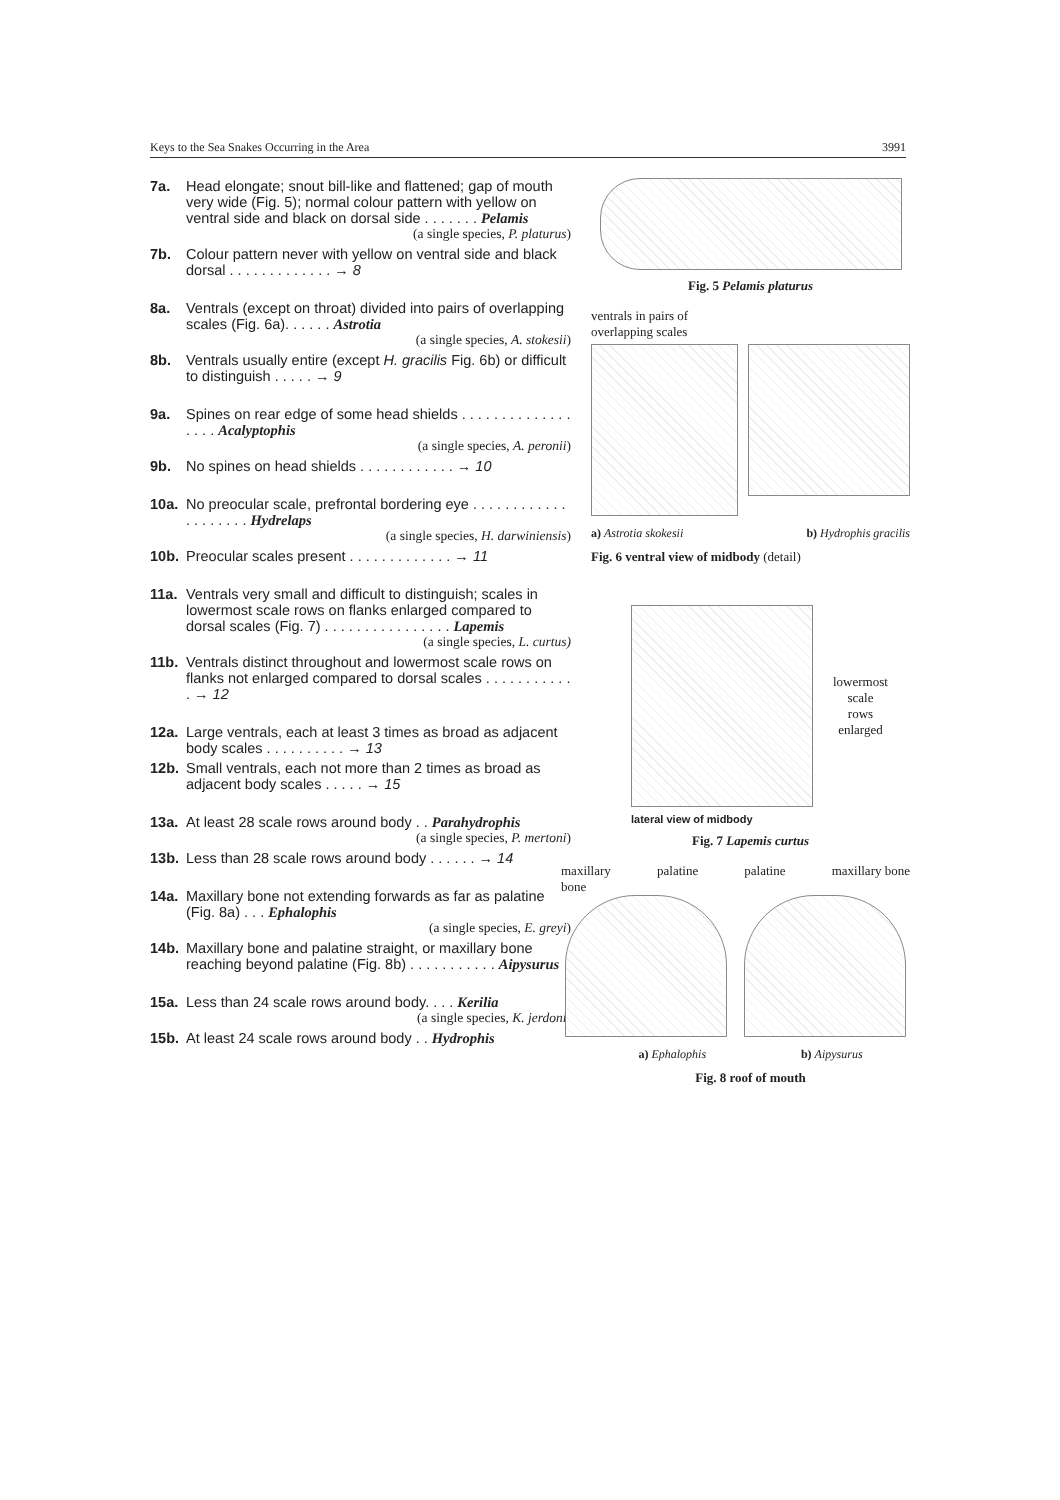Keys to the Sea Snakes Occurring in the Area 3991
7a. Head elongate; snout bill-like and flattened; gap of mouth very wide (Fig. 5); normal colour pattern with yellow on ventral side and black on dorsal side . . . . . . . Pelamis
(a single species, P. platurus)
7b. Colour pattern never with yellow on ventral side and black dorsal . . . . . . . . . . . . . → 8
8a. Ventrals (except on throat) divided into pairs of overlapping scales (Fig. 6a). . . . . . Astrotia
(a single species, A. stokesii)
8b. Ventrals usually entire (except H. gracilis Fig. 6b) or difficult to distinguish . . . . . → 9
9a. Spines on rear edge of some head shields . . . . . . . . . . . . . . . . . . Acalyptophis
(a single species, A. peronii)
9b. No spines on head shields . . . . . . . . . . . . → 10
10a. No preocular scale, prefrontal bordering eye . . . . . . . . . . . . . . . . . . . . Hydrelaps
(a single species, H. darwiniensis)
10b. Preocular scales present . . . . . . . . . . . . . → 11
11a. Ventrals very small and difficult to distinguish; scales in lowermost scale rows on flanks enlarged compared to dorsal scales (Fig. 7) . . . . . . . . . . . . . . . . Lapemis
(a single species, L. curtus)
11b. Ventrals distinct throughout and lowermost scale rows on flanks not enlarged compared to dorsal scales . . . . . . . . . . . . → 12
12a. Large ventrals, each at least 3 times as broad as adjacent body scales . . . . . . . . . . → 13
12b. Small ventrals, each not more than 2 times as broad as adjacent body scales . . . . . → 15
13a. At least 28 scale rows around body . . Parahydrophis
(a single species, P. mertoni)
13b. Less than 28 scale rows around body . . . . . . → 14
14a. Maxillary bone not extending forwards as far as palatine (Fig. 8a) . . . Ephalophis
(a single species, E. greyi)
14b. Maxillary bone and palatine straight, or maxillary bone reaching beyond palatine (Fig. 8b) . . . . . . . . . . . Aipysurus
15a. Less than 24 scale rows around body. . . . Kerilia
(a single species, K. jerdoni)
15b. At least 24 scale rows around body . . Hydrophis
Fig. 5 Pelamis platurus
ventrals in pairs of
overlapping scales
a) Astrotia skokesii b) Hydrophis gracilis
Fig. 6 ventral view of midbody (detail)
lowermost
scale
rows
enlarged
lateral view of midbody
Fig. 7 Lapemis curtus
maxillary
bone palatine palatine maxillary bone
a) Ephalophis b) Aipysurus
Fig. 8 roof of mouth